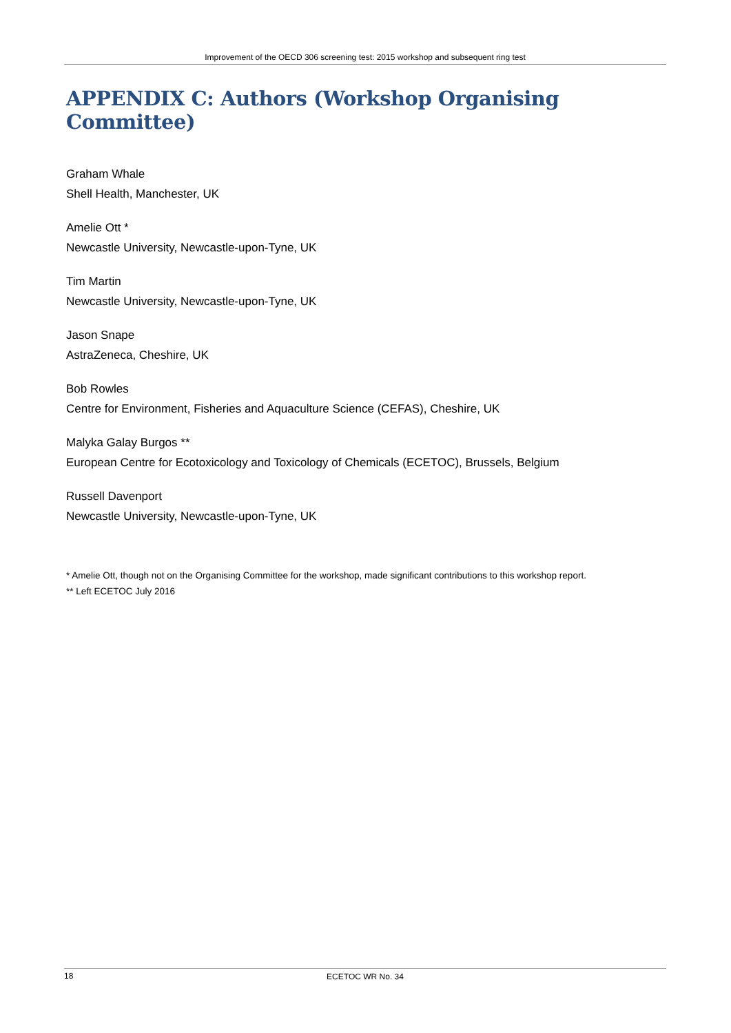Improvement of the OECD 306 screening test: 2015 workshop and subsequent ring test
APPENDIX C: Authors (Workshop Organising Committee)
Graham Whale
Shell Health, Manchester, UK
Amelie Ott *
Newcastle University, Newcastle-upon-Tyne, UK
Tim Martin
Newcastle University, Newcastle-upon-Tyne, UK
Jason Snape
AstraZeneca, Cheshire, UK
Bob Rowles
Centre for Environment, Fisheries and Aquaculture Science (CEFAS), Cheshire, UK
Malyka Galay Burgos **
European Centre for Ecotoxicology and Toxicology of Chemicals (ECETOC), Brussels, Belgium
Russell Davenport
Newcastle University, Newcastle-upon-Tyne, UK
* Amelie Ott, though not on the Organising Committee for the workshop, made significant contributions to this workshop report.
** Left ECETOC July 2016
18 ECETOC WR No. 34